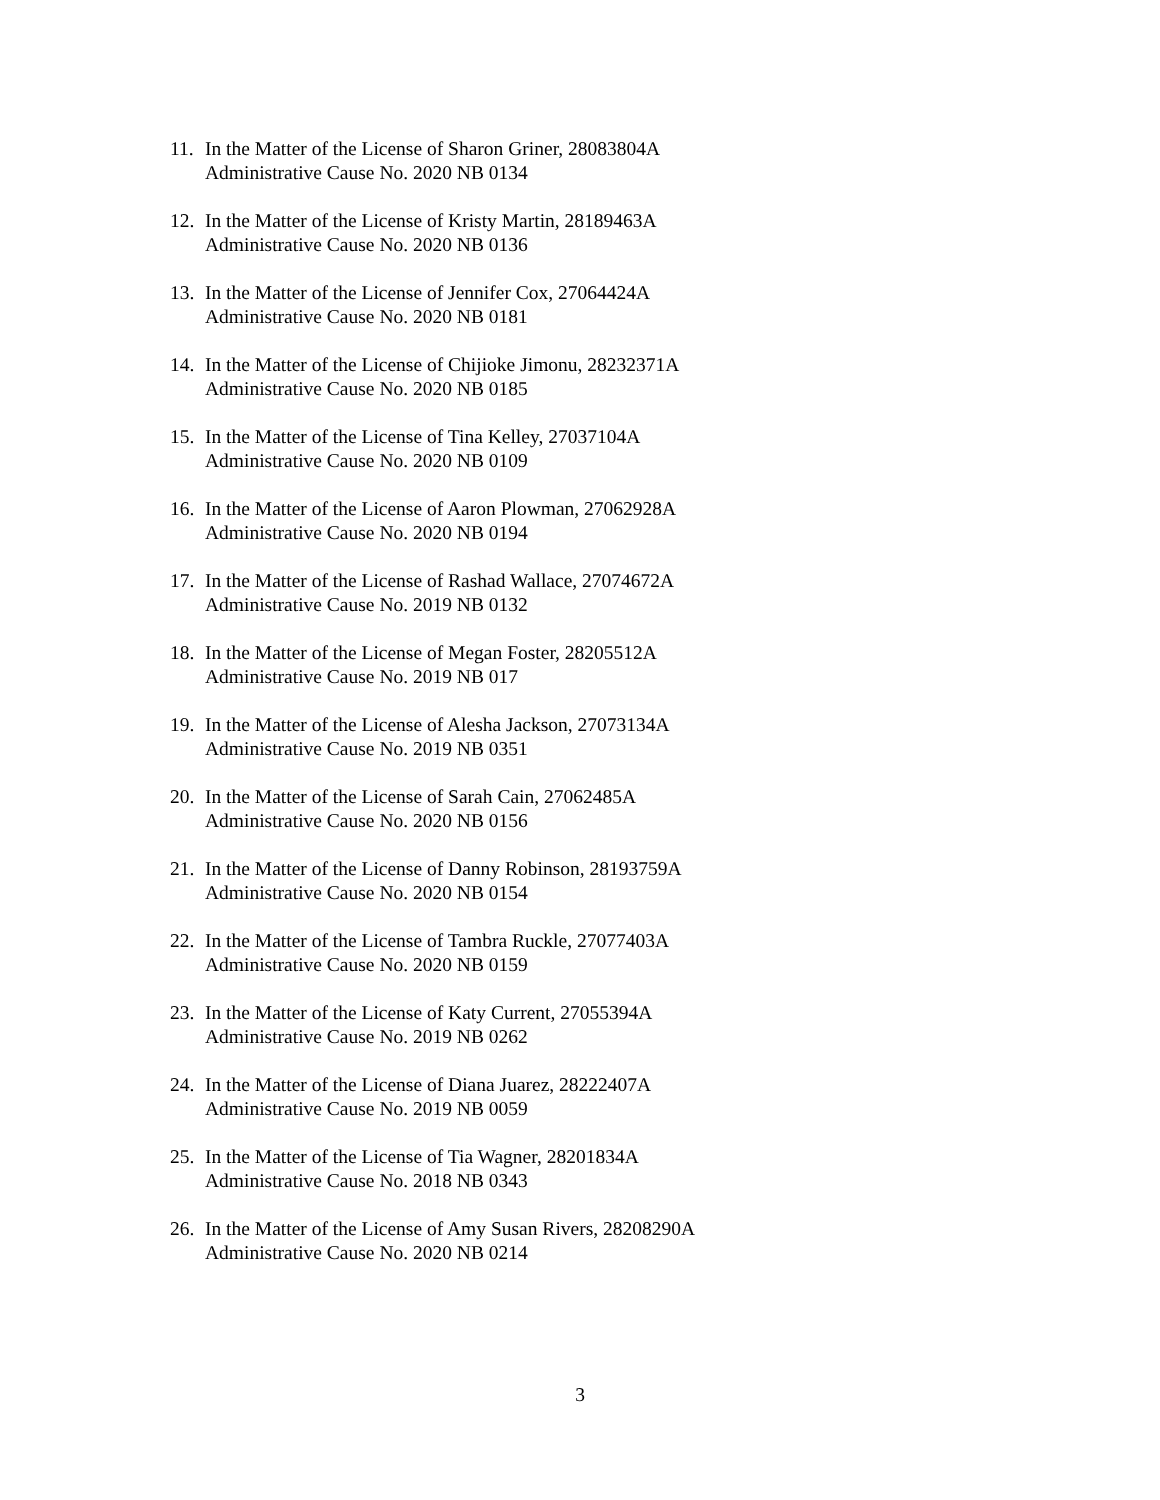11.
In the Matter of the License of Sharon Griner, 28083804A
Administrative Cause No. 2020 NB 0134
12.
In the Matter of the License of Kristy Martin, 28189463A
Administrative Cause No. 2020 NB 0136
13.
In the Matter of the License of Jennifer Cox, 27064424A
Administrative Cause No. 2020 NB 0181
14.
In the Matter of the License of Chijioke Jimonu, 28232371A
Administrative Cause No. 2020 NB 0185
15.
In the Matter of the License of Tina Kelley, 27037104A
Administrative Cause No. 2020 NB 0109
16.
In the Matter of the License of Aaron Plowman, 27062928A
Administrative Cause No. 2020 NB 0194
17.
In the Matter of the License of Rashad Wallace, 27074672A
Administrative Cause No. 2019 NB 0132
18.
In the Matter of the License of Megan Foster, 28205512A
Administrative Cause No. 2019 NB 017
19.
In the Matter of the License of Alesha Jackson, 27073134A
Administrative Cause No. 2019 NB 0351
20.
In the Matter of the License of Sarah Cain, 27062485A
Administrative Cause No. 2020 NB 0156
21.
In the Matter of the License of Danny Robinson, 28193759A
Administrative Cause No. 2020 NB 0154
22.
In the Matter of the License of Tambra Ruckle, 27077403A
Administrative Cause No. 2020 NB 0159
23.
In the Matter of the License of Katy Current, 27055394A
Administrative Cause No. 2019 NB 0262
24.
In the Matter of the License of Diana Juarez, 28222407A
Administrative Cause No. 2019 NB 0059
25.
In the Matter of the License of Tia Wagner, 28201834A
Administrative Cause No. 2018 NB 0343
26.
In the Matter of the License of Amy Susan Rivers, 28208290A
Administrative Cause No. 2020 NB 0214
3